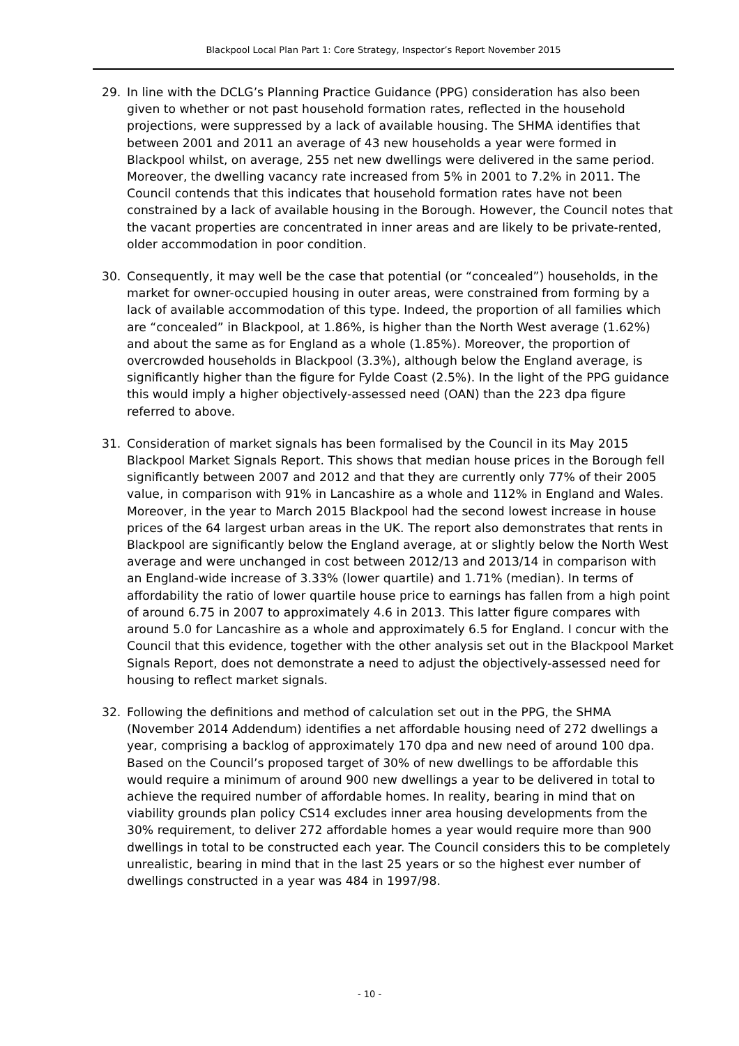Blackpool Local Plan Part 1: Core Strategy, Inspector’s Report November 2015
29. In line with the DCLG’s Planning Practice Guidance (PPG) consideration has also been given to whether or not past household formation rates, reflected in the household projections, were suppressed by a lack of available housing. The SHMA identifies that between 2001 and 2011 an average of 43 new households a year were formed in Blackpool whilst, on average, 255 net new dwellings were delivered in the same period. Moreover, the dwelling vacancy rate increased from 5% in 2001 to 7.2% in 2011. The Council contends that this indicates that household formation rates have not been constrained by a lack of available housing in the Borough. However, the Council notes that the vacant properties are concentrated in inner areas and are likely to be private-rented, older accommodation in poor condition.
30. Consequently, it may well be the case that potential (or “concealed”) households, in the market for owner-occupied housing in outer areas, were constrained from forming by a lack of available accommodation of this type. Indeed, the proportion of all families which are “concealed” in Blackpool, at 1.86%, is higher than the North West average (1.62%) and about the same as for England as a whole (1.85%). Moreover, the proportion of overcrowded households in Blackpool (3.3%), although below the England average, is significantly higher than the figure for Fylde Coast (2.5%). In the light of the PPG guidance this would imply a higher objectively-assessed need (OAN) than the 223 dpa figure referred to above.
31. Consideration of market signals has been formalised by the Council in its May 2015 Blackpool Market Signals Report. This shows that median house prices in the Borough fell significantly between 2007 and 2012 and that they are currently only 77% of their 2005 value, in comparison with 91% in Lancashire as a whole and 112% in England and Wales. Moreover, in the year to March 2015 Blackpool had the second lowest increase in house prices of the 64 largest urban areas in the UK. The report also demonstrates that rents in Blackpool are significantly below the England average, at or slightly below the North West average and were unchanged in cost between 2012/13 and 2013/14 in comparison with an England-wide increase of 3.33% (lower quartile) and 1.71% (median). In terms of affordability the ratio of lower quartile house price to earnings has fallen from a high point of around 6.75 in 2007 to approximately 4.6 in 2013. This latter figure compares with around 5.0 for Lancashire as a whole and approximately 6.5 for England. I concur with the Council that this evidence, together with the other analysis set out in the Blackpool Market Signals Report, does not demonstrate a need to adjust the objectively-assessed need for housing to reflect market signals.
32. Following the definitions and method of calculation set out in the PPG, the SHMA (November 2014 Addendum) identifies a net affordable housing need of 272 dwellings a year, comprising a backlog of approximately 170 dpa and new need of around 100 dpa. Based on the Council’s proposed target of 30% of new dwellings to be affordable this would require a minimum of around 900 new dwellings a year to be delivered in total to achieve the required number of affordable homes. In reality, bearing in mind that on viability grounds plan policy CS14 excludes inner area housing developments from the 30% requirement, to deliver 272 affordable homes a year would require more than 900 dwellings in total to be constructed each year. The Council considers this to be completely unrealistic, bearing in mind that in the last 25 years or so the highest ever number of dwellings constructed in a year was 484 in 1997/98.
- 10 -